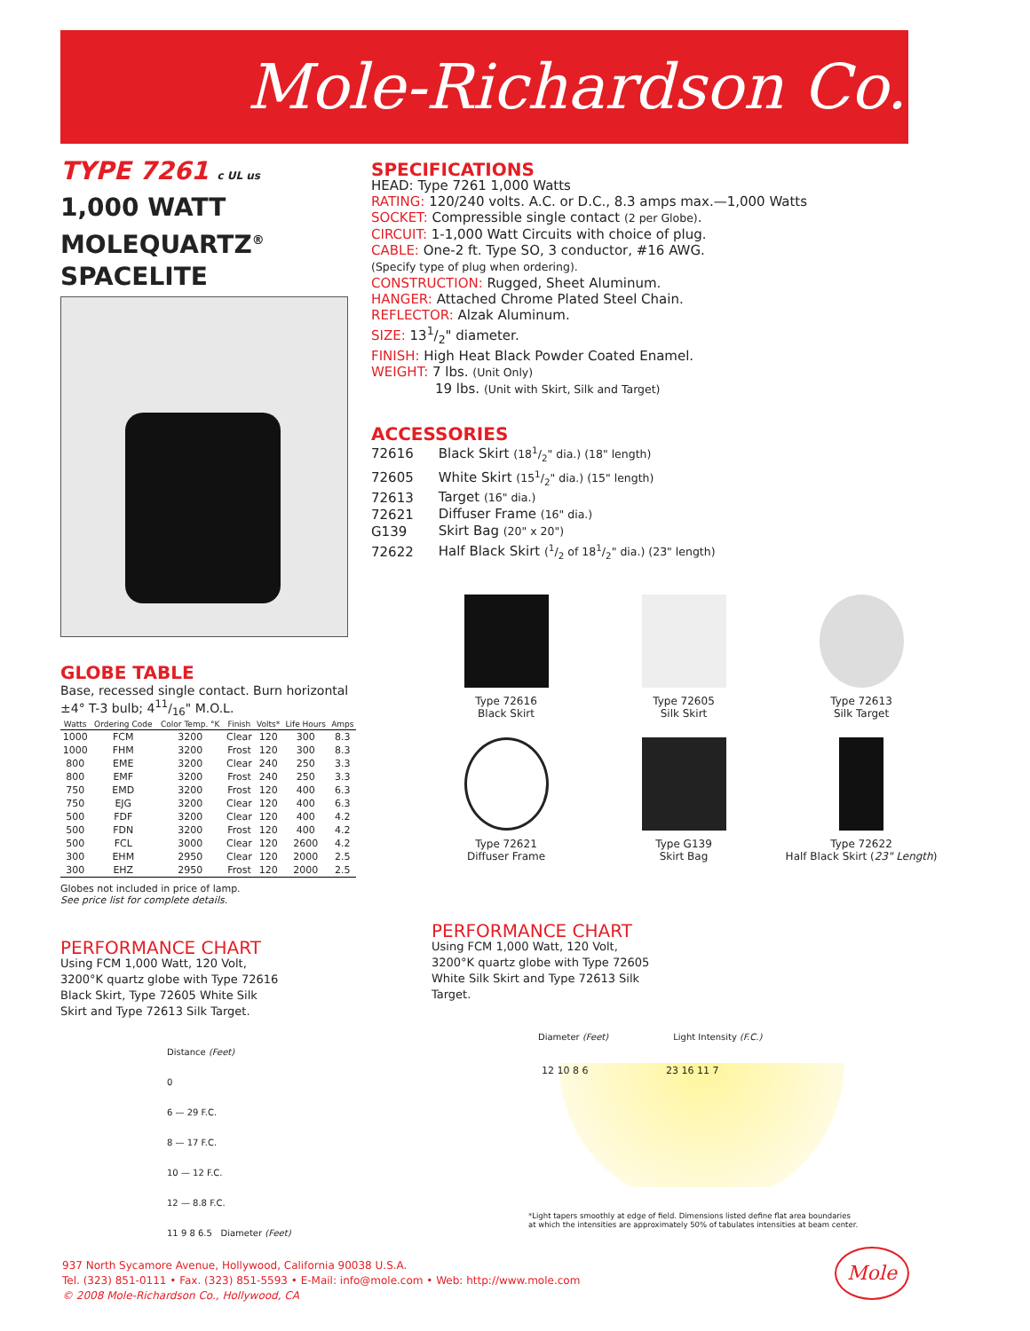Mole-Richardson Co.
TYPE 7261 c UL us
1,000 WATT
MOLEQUARTZ<sup>®</sup>
SPACELITE
GLOBE TABLE
Base, recessed single contact. Burn horizontal ±4° T-3 bulb; 411/16" M.O.L.
| Watts | Ordering Code | Color Temp. °K | Finish | Volts* | Life Hours | Amps |
| --- | --- | --- | --- | --- | --- | --- |
| 1000 | FCM | 3200 | Clear | 120 | 300 | 8.3 |
| 1000 | FHM | 3200 | Frost | 120 | 300 | 8.3 |
| 800 | EME | 3200 | Clear | 240 | 250 | 3.3 |
| 800 | EMF | 3200 | Frost | 240 | 250 | 3.3 |
| 750 | EMD | 3200 | Frost | 120 | 400 | 6.3 |
| 750 | EJG | 3200 | Clear | 120 | 400 | 6.3 |
| 500 | FDF | 3200 | Clear | 120 | 400 | 4.2 |
| 500 | FDN | 3200 | Frost | 120 | 400 | 4.2 |
| 500 | FCL | 3000 | Clear | 120 | 2600 | 4.2 |
| 300 | EHM | 2950 | Clear | 120 | 2000 | 2.5 |
| 300 | EHZ | 2950 | Frost | 120 | 2000 | 2.5 |
Globes not included in price of lamp.
See price list for complete details.
PERFORMANCE CHART
Using FCM 1,000 Watt, 120 Volt, 3200°K quartz globe with Type 72616 Black Skirt, Type 72605 White Silk Skirt and Type 72613 Silk Target.
Distance (Feet)
0
6 — 29 F.C.
8 — 17 F.C.
10 — 12 F.C.
12 — 8.8 F.C.
11 9 8 6.5 Diameter (Feet)
SPECIFICATIONS
HEAD: Type 7261 1,000 Watts
RATING: 120/240 volts. A.C. or D.C., 8.3 amps max.—1,000 Watts
SOCKET: Compressible single contact (2 per Globe).
CIRCUIT: 1-1,000 Watt Circuits with choice of plug.
CABLE: One-2 ft. Type SO, 3 conductor, #16 AWG.
(Specify type of plug when ordering).
CONSTRUCTION: Rugged, Sheet Aluminum.
HANGER: Attached Chrome Plated Steel Chain.
REFLECTOR: Alzak Aluminum.
SIZE: 131/2" diameter.
FINISH: High Heat Black Powder Coated Enamel.
WEIGHT: 7 lbs. (Unit Only)
19 lbs. (Unit with Skirt, Silk and Target)
ACCESSORIES
| 72616 | Black Skirt (181/2" dia.) (18" length) |
| 72605 | White Skirt (151/2" dia.) (15" length) |
| 72613 | Target (16" dia.) |
| 72621 | Diffuser Frame (16" dia.) |
| G139 | Skirt Bag (20" x 20") |
| 72622 | Half Black Skirt (1/2 of 181/2" dia.) (23" length) |
Type 72616
Black Skirt
Type 72605
Silk Skirt
Type 72613
Silk Target
Type 72621
Diffuser Frame
Type G139
Skirt Bag
Type 72622
Half Black Skirt (23" Length)
PERFORMANCE CHART
Using FCM 1,000 Watt, 120 Volt, 3200°K quartz globe with Type 72605 White Silk Skirt and Type 72613 Silk Target.
Diameter (Feet) Light Intensity (F.C.)
12 10 8 6 23 16 11 7
*Light tapers smoothly at edge of field. Dimensions listed define flat area boundaries
at which the intensities are approximately 50% of tabulates intensities at beam center.
937 North Sycamore Avenue, Hollywood, California 90038 U.S.A.
Tel. (323) 851-0111 • Fax. (323) 851-5593 • E-Mail: info@mole.com • Web: http://www.mole.com
© 2008 Mole-Richardson Co., Hollywood, CA
Mole